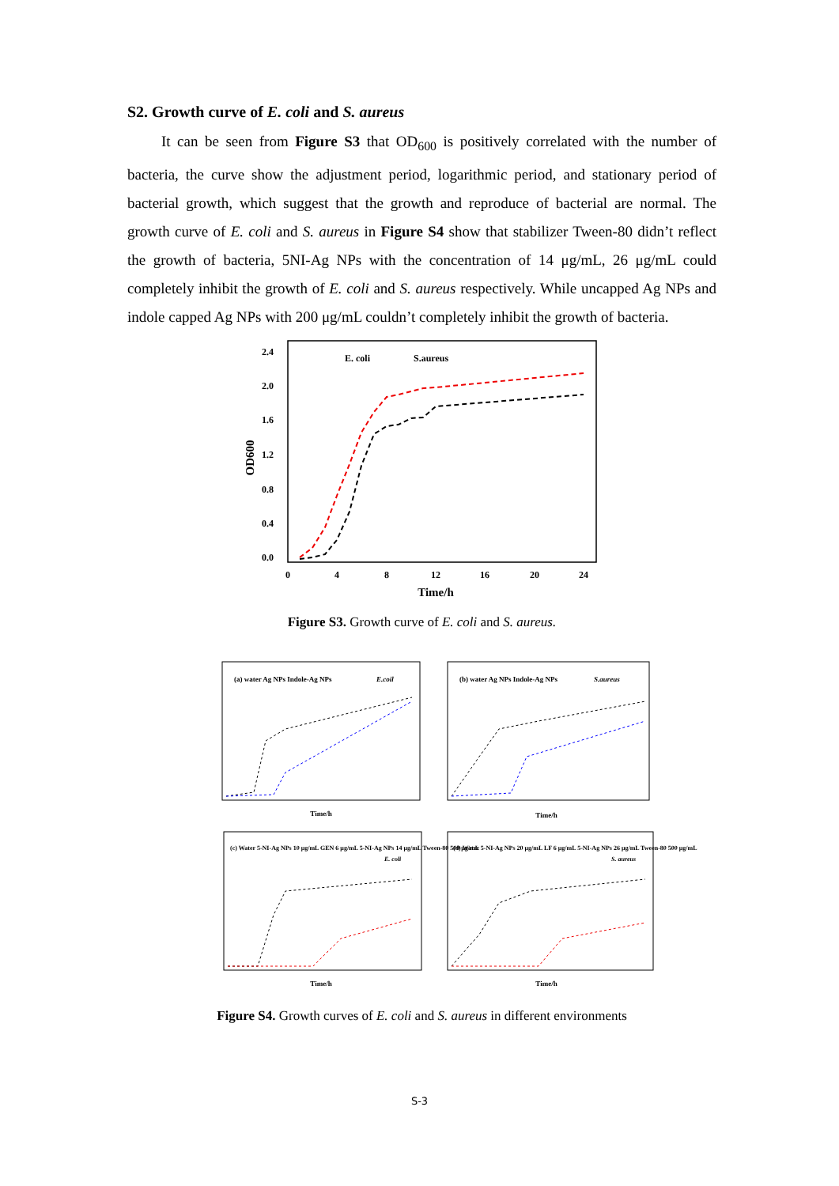S2. Growth curve of E. coli and S. aureus
It can be seen from Figure S3 that OD<sub>600</sub> is positively correlated with the number of bacteria, the curve show the adjustment period, logarithmic period, and stationary period of bacterial growth, which suggest that the growth and reproduce of bacterial are normal. The growth curve of E. coli and S. aureus in Figure S4 show that stabilizer Tween-80 didn’t reflect the growth of bacteria, 5NI-Ag NPs with the concentration of 14 μg/mL, 26 μg/mL could completely inhibit the growth of E. coli and S. aureus respectively. While uncapped Ag NPs and indole capped Ag NPs with 200 μg/mL couldn’t completely inhibit the growth of bacteria.
2.4
2.0
1.6
1.2
0.8
0.4
0.0
OD600
0
4
8
12
16
20
24
Time/h
E. coli
S.aureus
Figure S3. Growth curve of E. coli and S. aureus.
(a) water Ag NPs Indole-Ag NPs
E.coil
(b) water Ag NPs Indole-Ag NPs
S.aureus
(c) Water 5-NI-Ag NPs 10 μg/mL GEN 6 μg/mL 5-NI-Ag NPs 14 μg/mL Tween-80 500 μg/mL
E. coli
(d) Water 5-NI-Ag NPs 20 μg/mL LF 6 μg/mL 5-NI-Ag NPs 26 μg/mL Tween-80 500 μg/mL
S. aureus
Time/h
Time/h
Time/h
Time/h
Figure S4. Growth curves of E. coli and S. aureus in different environments
S-3